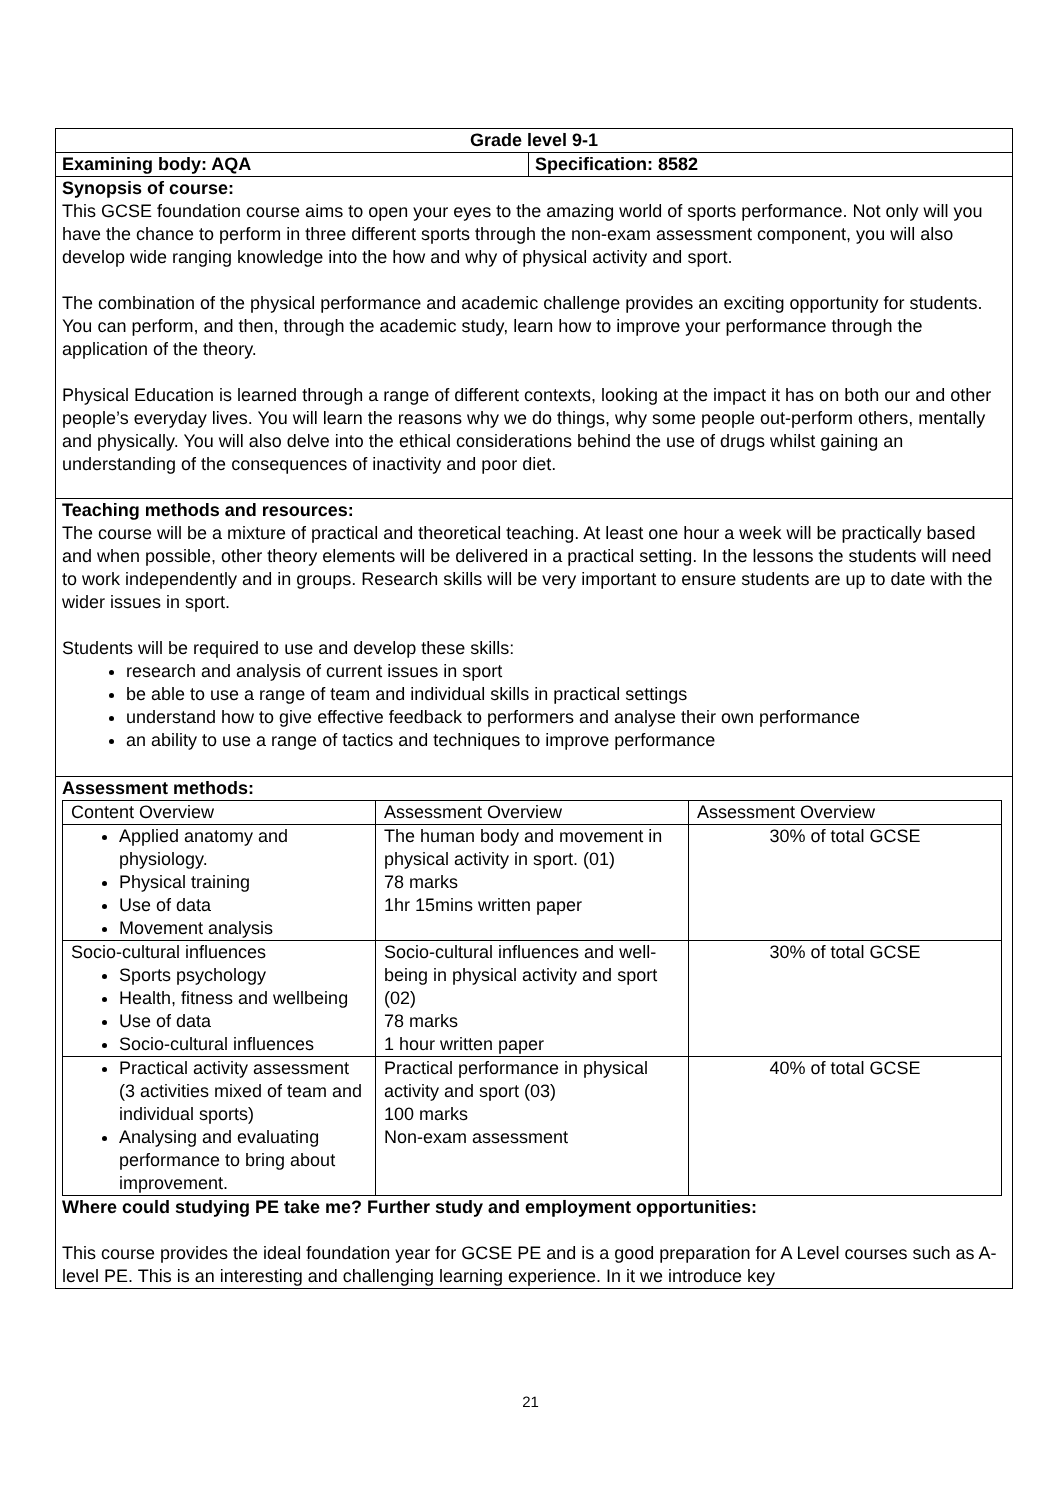| Grade level 9-1 | |
| Examining body: AQA | Specification: 8582 |
| Synopsis of course: This GCSE foundation course aims to open your eyes to the amazing world of sports performance. Not only will you have the chance to perform in three different sports through the non-exam assessment component, you will also develop wide ranging knowledge into the how and why of physical activity and sport. The combination of the physical performance and academic challenge provides an exciting opportunity for students. You can perform, and then, through the academic study, learn how to improve your performance through the application of the theory. Physical Education is learned through a range of different contexts, looking at the impact it has on both our and other people’s everyday lives. You will learn the reasons why we do things, why some people out-perform others, mentally and physically. You will also delve into the ethical considerations behind the use of drugs whilst gaining an understanding of the consequences of inactivity and poor diet. | |
| Teaching methods and resources: The course will be a mixture of practical and theoretical teaching. At least one hour a week will be practically based and when possible, other theory elements will be delivered in a practical setting. In the lessons the students will need to work independently and in groups. Research skills will be very important to ensure students are up to date with the wider issues in sport. Students will be required to use and develop these skills: research and analysis of current issues in sport be able to use a range of team and individual skills in practical settings understand how to give effective feedback to performers and analyse their own performance an ability to use a range of tactics and techniques to improve performance | |
| Assessment methods: / Content Overview / Assessment Overview / Assessment Overview / / Applied anatomy and physiology. Physical training Use of data Movement analysis / The human body and movement in physical activity in sport. (01) 78 marks 1hr 15mins written paper / 30% of total GCSE / / Socio-cultural influences Sports psychology Health, fitness and wellbeing Use of data Socio-cultural influences / Socio-cultural influences and well-being in physical activity and sport (02) 78 marks 1 hour written paper / 30% of total GCSE / / Practical activity assessment (3 activities mixed of team and individual sports) Analysing and evaluating performance to bring about improvement. / Practical performance in physical activity and sport (03) 100 marks Non-exam assessment / 40% of total GCSE / Where could studying PE take me? Further study and employment opportunities: This course provides the ideal foundation year for GCSE PE and is a good preparation for A Level courses such as A-level PE. This is an interesting and challenging learning experience. In it we introduce key | |
21